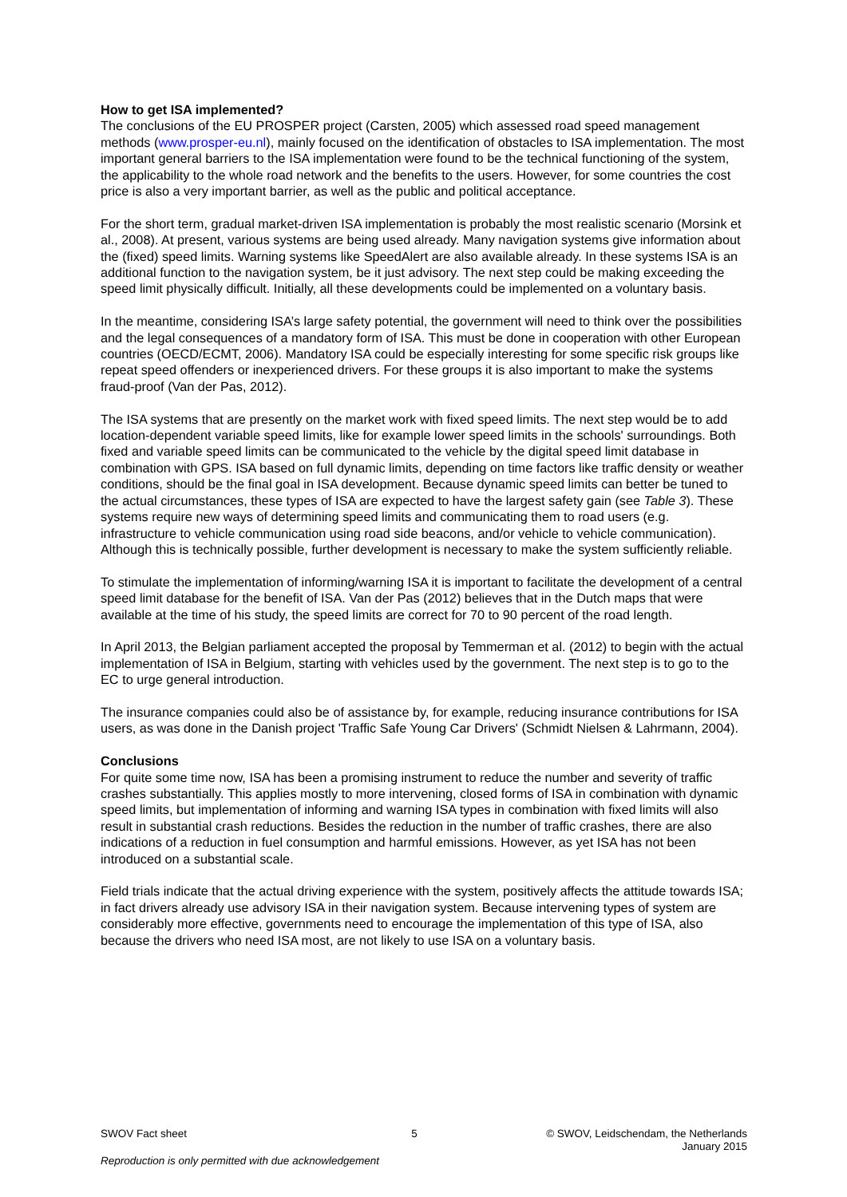How to get ISA implemented?
The conclusions of the EU PROSPER project (Carsten, 2005) which assessed road speed management methods (www.prosper-eu.nl), mainly focused on the identification of obstacles to ISA implementation. The most important general barriers to the ISA implementation were found to be the technical functioning of the system, the applicability to the whole road network and the benefits to the users. However, for some countries the cost price is also a very important barrier, as well as the public and political acceptance.
For the short term, gradual market-driven ISA implementation is probably the most realistic scenario (Morsink et al., 2008). At present, various systems are being used already. Many navigation systems give information about the (fixed) speed limits. Warning systems like SpeedAlert are also available already. In these systems ISA is an additional function to the navigation system, be it just advisory. The next step could be making exceeding the speed limit physically difficult. Initially, all these developments could be implemented on a voluntary basis.
In the meantime, considering ISA’s large safety potential, the government will need to think over the possibilities and the legal consequences of a mandatory form of ISA. This must be done in cooperation with other European countries (OECD/ECMT, 2006). Mandatory ISA could be especially interesting for some specific risk groups like repeat speed offenders or inexperienced drivers. For these groups it is also important to make the systems fraud-proof (Van der Pas, 2012).
The ISA systems that are presently on the market work with fixed speed limits. The next step would be to add location-dependent variable speed limits, like for example lower speed limits in the schools' surroundings. Both fixed and variable speed limits can be communicated to the vehicle by the digital speed limit database in combination with GPS. ISA based on full dynamic limits, depending on time factors like traffic density or weather conditions, should be the final goal in ISA development. Because dynamic speed limits can better be tuned to the actual circumstances, these types of ISA are expected to have the largest safety gain (see Table 3). These systems require new ways of determining speed limits and communicating them to road users (e.g. infrastructure to vehicle communication using road side beacons, and/or vehicle to vehicle communication). Although this is technically possible, further development is necessary to make the system sufficiently reliable.
To stimulate the implementation of informing/warning ISA it is important to facilitate the development of a central speed limit database for the benefit of ISA. Van der Pas (2012) believes that in the Dutch maps that were available at the time of his study, the speed limits are correct for 70 to 90 percent of the road length.
In April 2013, the Belgian parliament accepted the proposal by Temmerman et al. (2012) to begin with the actual implementation of ISA in Belgium, starting with vehicles used by the government. The next step is to go to the EC to urge general introduction.
The insurance companies could also be of assistance by, for example, reducing insurance contributions for ISA users, as was done in the Danish project 'Traffic Safe Young Car Drivers' (Schmidt Nielsen & Lahrmann, 2004).
Conclusions
For quite some time now, ISA has been a promising instrument to reduce the number and severity of traffic crashes substantially. This applies mostly to more intervening, closed forms of ISA in combination with dynamic speed limits, but implementation of informing and warning ISA types in combination with fixed limits will also result in substantial crash reductions. Besides the reduction in the number of traffic crashes, there are also indications of a reduction in fuel consumption and harmful emissions. However, as yet ISA has not been introduced on a substantial scale.
Field trials indicate that the actual driving experience with the system, positively affects the attitude towards ISA; in fact drivers already use advisory ISA in their navigation system. Because intervening types of system are considerably more effective, governments need to encourage the implementation of this type of ISA, also because the drivers who need ISA most, are not likely to use ISA on a voluntary basis.
SWOV Fact sheet 5 © SWOV, Leidschendam, the Netherlands
January 2015
Reproduction is only permitted with due acknowledgement